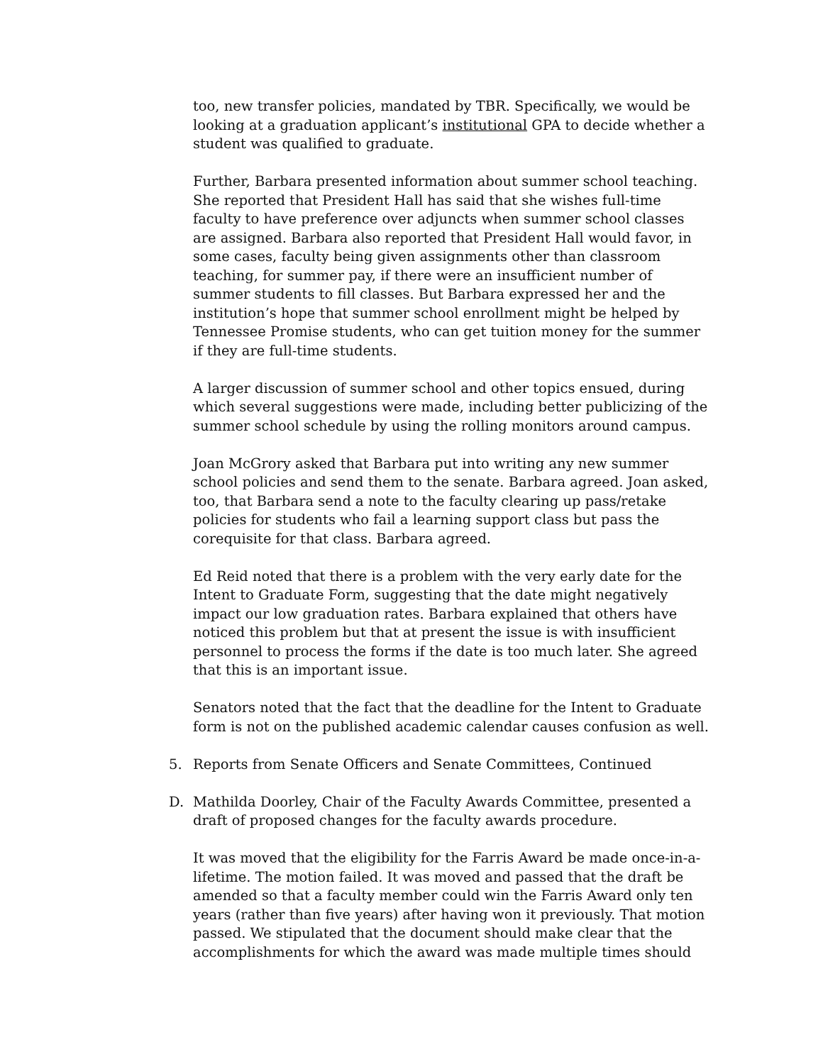too, new transfer policies, mandated by TBR. Specifically, we would be looking at a graduation applicant’s institutional GPA to decide whether a student was qualified to graduate.
Further, Barbara presented information about summer school teaching. She reported that President Hall has said that she wishes full-time faculty to have preference over adjuncts when summer school classes are assigned. Barbara also reported that President Hall would favor, in some cases, faculty being given assignments other than classroom teaching, for summer pay, if there were an insufficient number of summer students to fill classes. But Barbara expressed her and the institution’s hope that summer school enrollment might be helped by Tennessee Promise students, who can get tuition money for the summer if they are full-time students.
A larger discussion of summer school and other topics ensued, during which several suggestions were made, including better publicizing of the summer school schedule by using the rolling monitors around campus.
Joan McGrory asked that Barbara put into writing any new summer school policies and send them to the senate. Barbara agreed. Joan asked, too, that Barbara send a note to the faculty clearing up pass/retake policies for students who fail a learning support class but pass the corequisite for that class. Barbara agreed.
Ed Reid noted that there is a problem with the very early date for the Intent to Graduate Form, suggesting that the date might negatively impact our low graduation rates. Barbara explained that others have noticed this problem but that at present the issue is with insufficient personnel to process the forms if the date is too much later. She agreed that this is an important issue.
Senators noted that the fact that the deadline for the Intent to Graduate form is not on the published academic calendar causes confusion as well.
5. Reports from Senate Officers and Senate Committees, Continued
D. Mathilda Doorley, Chair of the Faculty Awards Committee, presented a draft of proposed changes for the faculty awards procedure.
It was moved that the eligibility for the Farris Award be made once-in-a-lifetime. The motion failed. It was moved and passed that the draft be amended so that a faculty member could win the Farris Award only ten years (rather than five years) after having won it previously. That motion passed. We stipulated that the document should make clear that the accomplishments for which the award was made multiple times should